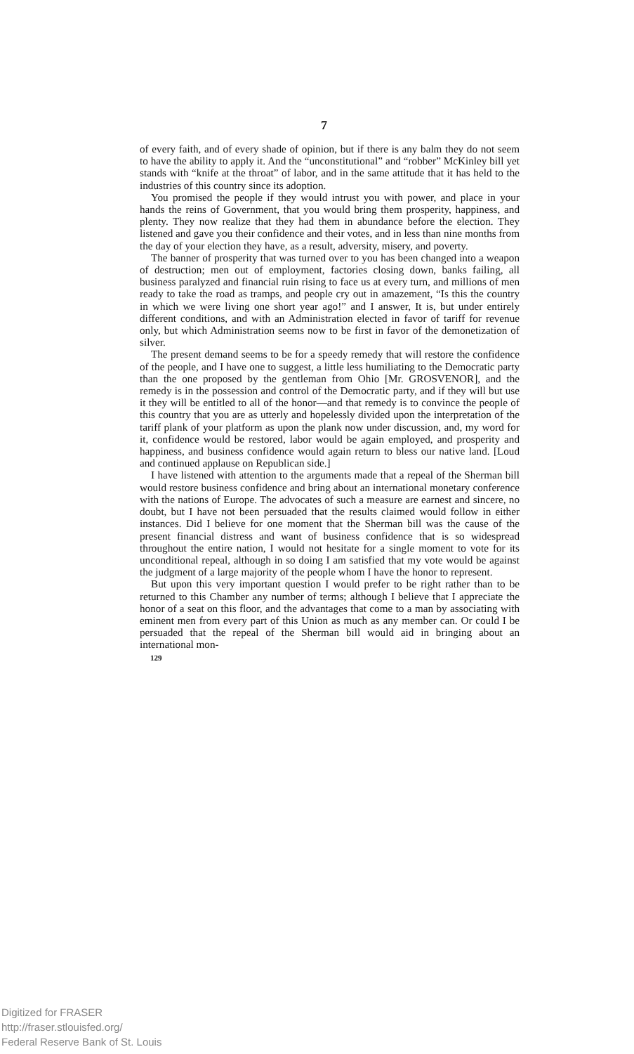7
of every faith, and of every shade of opinion, but if there is any balm they do not seem to have the ability to apply it. And the “unconstitutional” and “robber” McKinley bill yet stands with “knife at the throat” of labor, and in the same attitude that it has held to the industries of this country since its adoption.
You promised the people if they would intrust you with power, and place in your hands the reins of Government, that you would bring them prosperity, happiness, and plenty. They now realize that they had them in abundance before the election. They listened and gave you their confidence and their votes, and in less than nine months from the day of your election they have, as a result, adversity, misery, and poverty.
The banner of prosperity that was turned over to you has been changed into a weapon of destruction; men out of employment, factories closing down, banks failing, all business paralyzed and financial ruin rising to face us at every turn, and millions of men ready to take the road as tramps, and people cry out in amazement, “Is this the country in which we were living one short year ago!” and I answer, It is, but under entirely different conditions, and with an Administration elected in favor of tariff for revenue only, but which Administration seems now to be first in favor of the demonetization of silver.
The present demand seems to be for a speedy remedy that will restore the confidence of the people, and I have one to suggest, a little less humiliating to the Democratic party than the one proposed by the gentleman from Ohio [Mr. GROSVENOR], and the remedy is in the possession and control of the Democratic party, and if they will but use it they will be entitled to all of the honor—and that remedy is to convince the people of this country that you are as utterly and hopelessly divided upon the interpretation of the tariff plank of your platform as upon the plank now under discussion, and, my word for it, confidence would be restored, labor would be again employed, and prosperity and happiness, and business confidence would again return to bless our native land. [Loud and continued applause on Republican side.]
I have listened with attention to the arguments made that a repeal of the Sherman bill would restore business confidence and bring about an international monetary conference with the nations of Europe. The advocates of such a measure are earnest and sincere, no doubt, but I have not been persuaded that the results claimed would follow in either instances. Did I believe for one moment that the Sherman bill was the cause of the present financial distress and want of business confidence that is so widespread throughout the entire nation, I would not hesitate for a single moment to vote for its unconditional repeal, although in so doing I am satisfied that my vote would be against the judgment of a large majority of the people whom I have the honor to represent.
But upon this very important question I would prefer to be right rather than to be returned to this Chamber any number of terms; although I believe that I appreciate the honor of a seat on this floor, and the advantages that come to a man by associating with eminent men from every part of this Union as much as any member can. Or could I be persuaded that the repeal of the Sherman bill would aid in bringing about an international mon-
129
Digitized for FRASER
http://fraser.stlouisfed.org/
Federal Reserve Bank of St. Louis